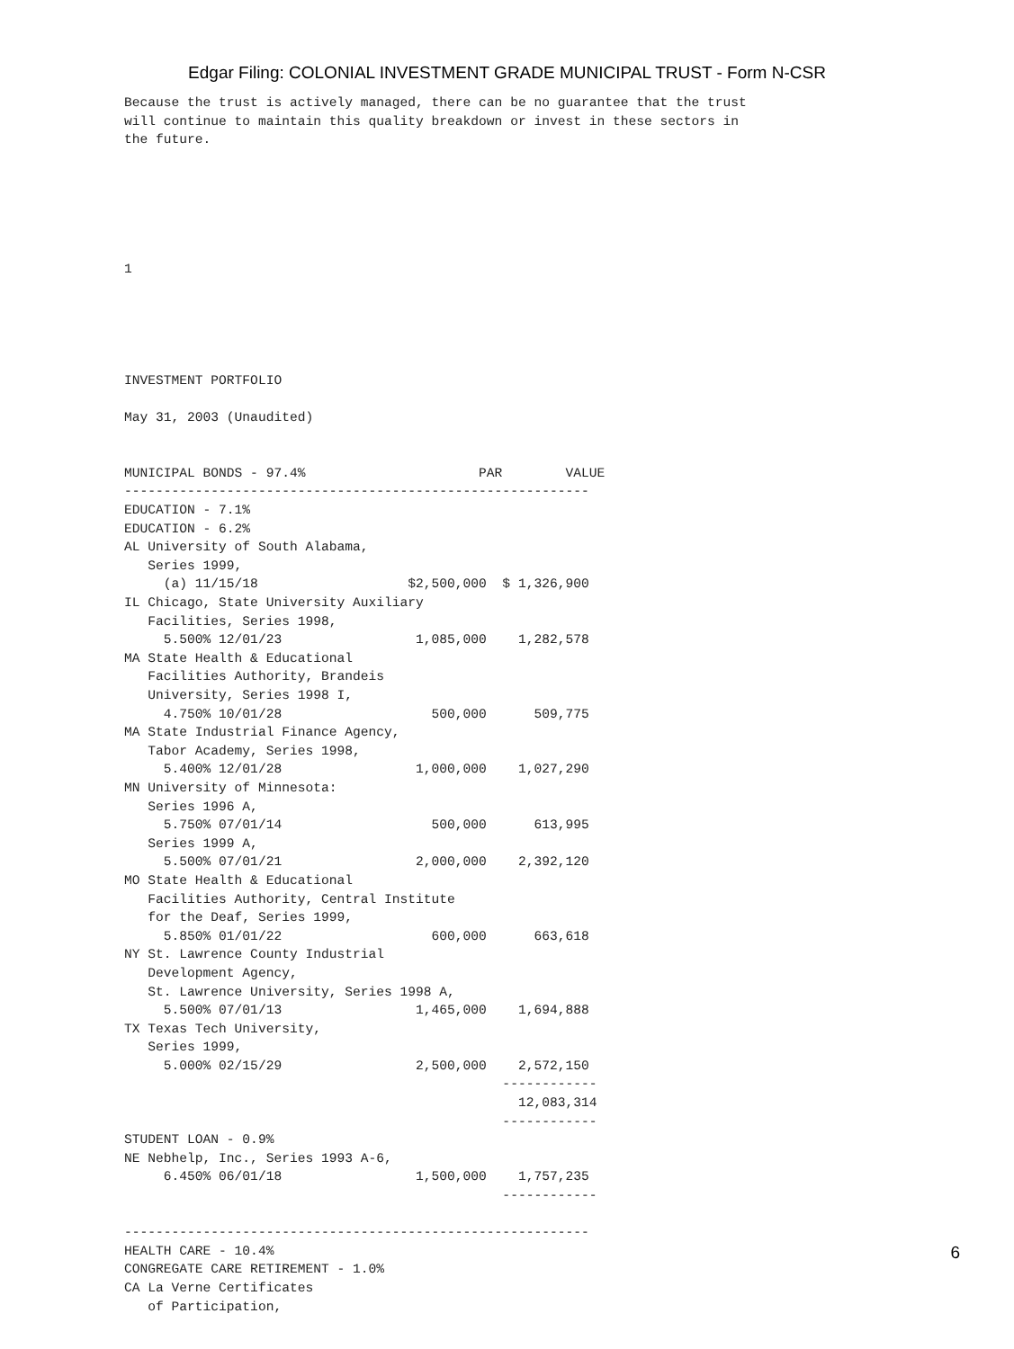Edgar Filing: COLONIAL INVESTMENT GRADE MUNICIPAL TRUST - Form N-CSR
Because the trust is actively managed, there can be no guarantee that the trust
will continue to maintain this quality breakdown or invest in these sectors in
the future.






1





INVESTMENT PORTFOLIO

May 31, 2003 (Unaudited)


MUNICIPAL BONDS - 97.4%                      PAR        VALUE
-----------------------------------------------------------
EDUCATION - 7.1%
EDUCATION - 6.2%
AL University of South Alabama,
   Series 1999,
     (a) 11/15/18                   $2,500,000  $ 1,326,900
IL Chicago, State University Auxiliary
   Facilities, Series 1998,
     5.500% 12/01/23                 1,085,000    1,282,578
MA State Health & Educational
   Facilities Authority, Brandeis
   University, Series 1998 I,
     4.750% 10/01/28                   500,000      509,775
MA State Industrial Finance Agency,
   Tabor Academy, Series 1998,
     5.400% 12/01/28                 1,000,000    1,027,290
MN University of Minnesota:
   Series 1996 A,
     5.750% 07/01/14                   500,000      613,995
   Series 1999 A,
     5.500% 07/01/21                 2,000,000    2,392,120
MO State Health & Educational
   Facilities Authority, Central Institute
   for the Deaf, Series 1999,
     5.850% 01/01/22                   600,000      663,618
NY St. Lawrence County Industrial
   Development Agency,
   St. Lawrence University, Series 1998 A,
     5.500% 07/01/13                 1,465,000    1,694,888
TX Texas Tech University,
   Series 1999,
     5.000% 02/15/29                 2,500,000    2,572,150
                                                ------------
                                                  12,083,314
                                                ------------
STUDENT LOAN - 0.9%
NE Nebhelp, Inc., Series 1993 A-6,
     6.450% 06/01/18                 1,500,000    1,757,235
                                                ------------

-----------------------------------------------------------
HEALTH CARE - 10.4%
CONGREGATE CARE RETIREMENT - 1.0%
CA La Verne Certificates
   of Participation,
6